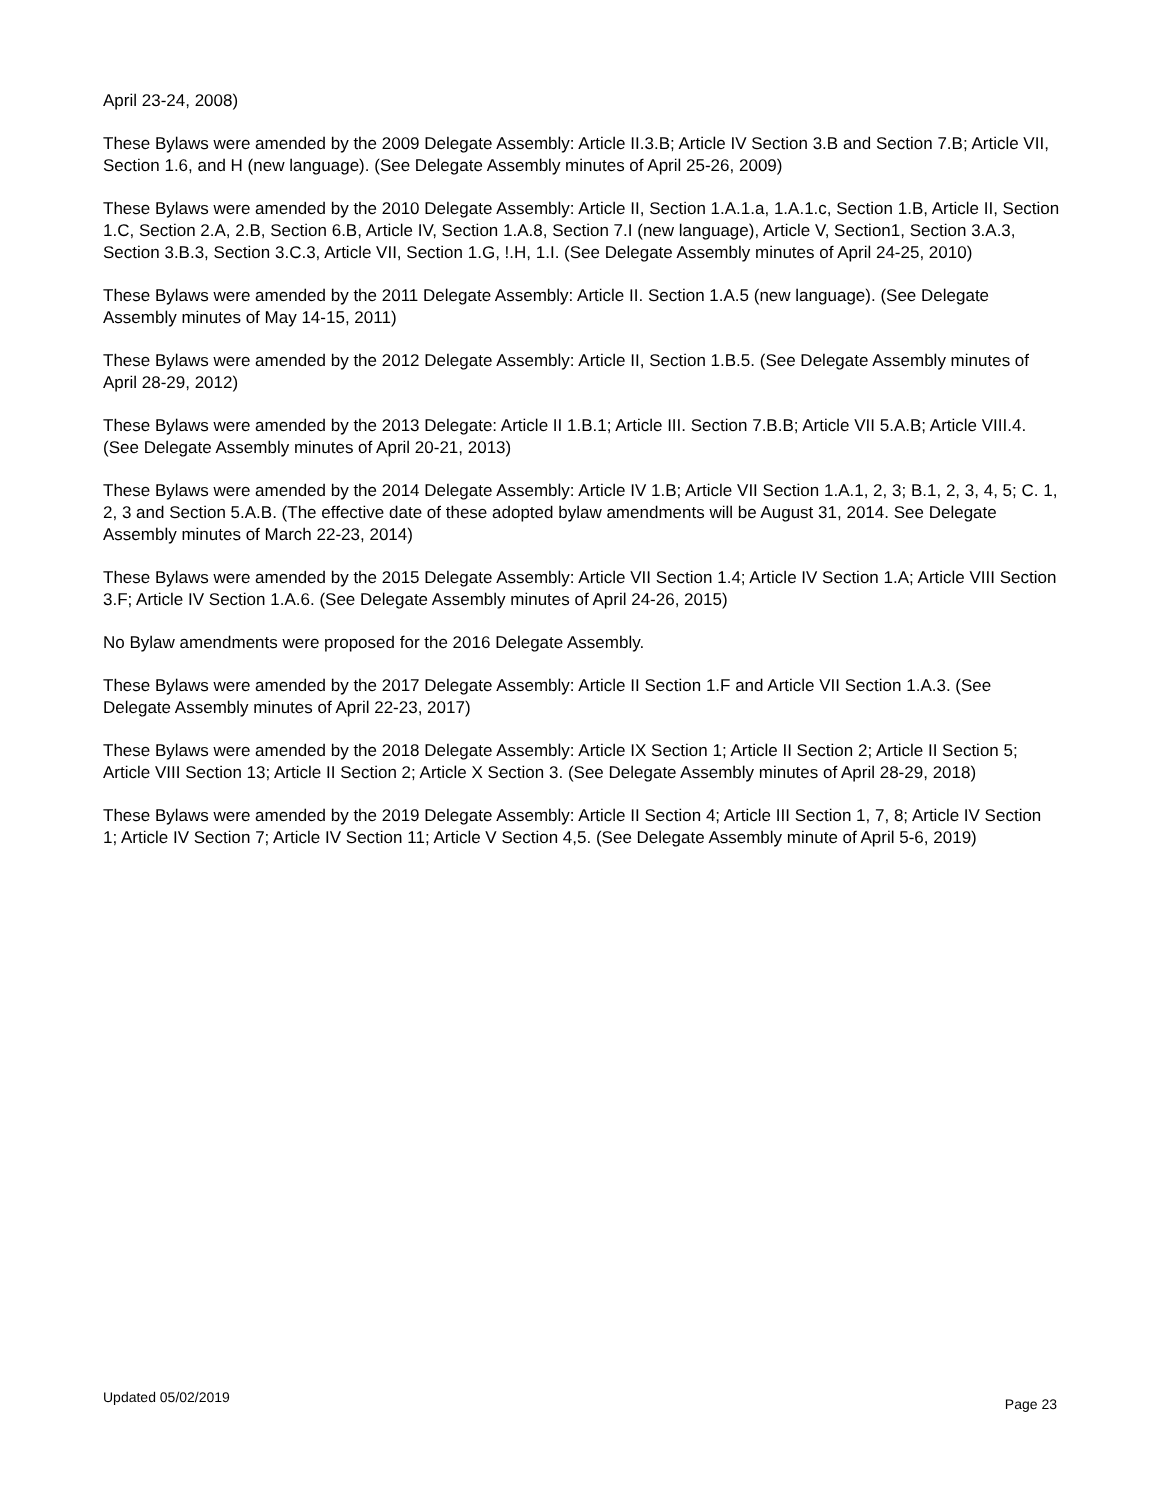April 23-24, 2008)
These Bylaws were amended by the 2009 Delegate Assembly: Article II.3.B; Article IV Section 3.B and Section 7.B; Article VII, Section 1.6, and H (new language). (See Delegate Assembly minutes of April 25-26, 2009)
These Bylaws were amended by the 2010 Delegate Assembly: Article II, Section 1.A.1.a, 1.A.1.c, Section 1.B, Article II, Section 1.C, Section 2.A, 2.B, Section 6.B, Article IV, Section 1.A.8, Section 7.I (new language), Article V, Section1, Section 3.A.3, Section 3.B.3, Section 3.C.3, Article VII, Section 1.G, !.H, 1.I. (See Delegate Assembly minutes of April 24-25, 2010)
These Bylaws were amended by the 2011 Delegate Assembly: Article II. Section 1.A.5 (new language). (See Delegate Assembly minutes of May 14-15, 2011)
These Bylaws were amended by the 2012 Delegate Assembly: Article II, Section 1.B.5. (See Delegate Assembly minutes of April 28-29, 2012)
These Bylaws were amended by the 2013 Delegate: Article II 1.B.1; Article III. Section 7.B.B; Article VII 5.A.B; Article VIII.4. (See Delegate Assembly minutes of April 20-21, 2013)
These Bylaws were amended by the 2014 Delegate Assembly: Article IV 1.B; Article VII Section 1.A.1, 2, 3; B.1, 2, 3, 4, 5; C. 1, 2, 3 and Section 5.A.B. (The effective date of these adopted bylaw amendments will be August 31, 2014. See Delegate Assembly minutes of March 22-23, 2014)
These Bylaws were amended by the 2015 Delegate Assembly: Article VII Section 1.4; Article IV Section 1.A; Article VIII Section 3.F; Article IV Section 1.A.6. (See Delegate Assembly minutes of April 24-26, 2015)
No Bylaw amendments were proposed for the 2016 Delegate Assembly.
These Bylaws were amended by the 2017 Delegate Assembly: Article II Section 1.F and Article VII Section 1.A.3. (See Delegate Assembly minutes of April 22-23, 2017)
These Bylaws were amended by the 2018 Delegate Assembly: Article IX Section 1; Article II Section 2; Article II Section 5; Article VIII Section 13; Article II Section 2; Article X Section 3. (See Delegate Assembly minutes of April 28-29, 2018)
These Bylaws were amended by the 2019 Delegate Assembly: Article II Section 4; Article III Section 1, 7, 8; Article IV Section 1; Article IV Section 7; Article IV Section 11; Article V Section 4,5. (See Delegate Assembly minute of April 5-6, 2019)
Updated 05/02/2019 Page 23